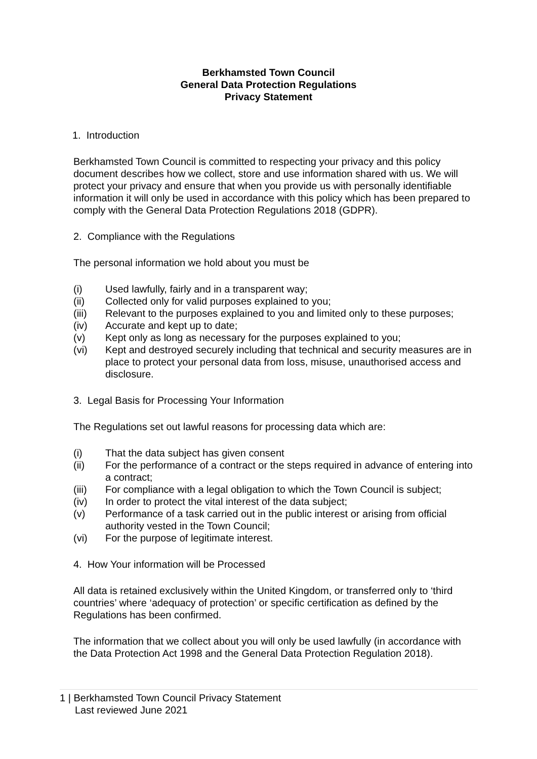Berkhamsted Town Council
General Data Protection Regulations
Privacy Statement
1. Introduction
Berkhamsted Town Council is committed to respecting your privacy and this policy document describes how we collect, store and use information shared with us. We will protect your privacy and ensure that when you provide us with personally identifiable information it will only be used in accordance with this policy which has been prepared to comply with the General Data Protection Regulations 2018 (GDPR).
2. Compliance with the Regulations
The personal information we hold about you must be
(i) Used lawfully, fairly and in a transparent way;
(ii) Collected only for valid purposes explained to you;
(iii) Relevant to the purposes explained to you and limited only to these purposes;
(iv) Accurate and kept up to date;
(v) Kept only as long as necessary for the purposes explained to you;
(vi) Kept and destroyed securely including that technical and security measures are in place to protect your personal data from loss, misuse, unauthorised access and disclosure.
3. Legal Basis for Processing Your Information
The Regulations set out lawful reasons for processing data which are:
(i) That the data subject has given consent
(ii) For the performance of a contract or the steps required in advance of entering into a contract;
(iii) For compliance with a legal obligation to which the Town Council is subject;
(iv) In order to protect the vital interest of the data subject;
(v) Performance of a task carried out in the public interest or arising from official authority vested in the Town Council;
(vi) For the purpose of legitimate interest.
4. How Your information will be Processed
All data is retained exclusively within the United Kingdom, or transferred only to ‘third countries’ where ‘adequacy of protection’ or specific certification as defined by the Regulations has been confirmed.
The information that we collect about you will only be used lawfully (in accordance with the Data Protection Act 1998 and the General Data Protection Regulation 2018).
1 | Berkhamsted Town Council Privacy Statement
Last reviewed June 2021